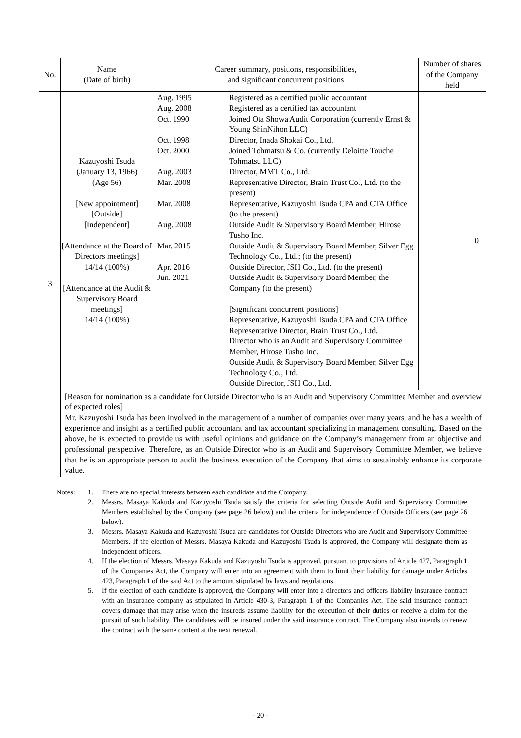| No. | Name (Date of birth) | Career summary, positions, responsibilities, and significant concurrent positions | Number of shares of the Company held |
| --- | --- | --- | --- |
| 3 | Kazuyoshi Tsuda (January 13, 1966) (Age 56) [New appointment] [Outside] [Independent] [Attendance at the Board of Directors meetings] 14/14 (100%) [Attendance at the Audit & Supervisory Board meetings] 14/14 (100%) | / Aug. 1995 / Registered as a certified public accountant / / Aug. 2008 / Registered as a certified tax accountant / / Oct. 1990 / Joined Ota Showa Audit Corporation (currently Ernst & Young ShinNihon LLC) / / Oct. 1998 / Director, Inada Shokai Co., Ltd. / / Oct. 2000 / Joined Tohmatsu & Co. (currently Deloitte Touche Tohmatsu LLC) / / Aug. 2003 / Director, MMT Co., Ltd. / / Mar. 2008 / Representative Director, Brain Trust Co., Ltd. (to the present) / / Mar. 2008 / Representative, Kazuyoshi Tsuda CPA and CTA Office (to the present) / / Aug. 2008 / Outside Audit & Supervisory Board Member, Hirose Tusho Inc. / / Mar. 2015 / Outside Audit & Supervisory Board Member, Silver Egg Technology Co., Ltd.; (to the present) / / Apr. 2016 / Outside Director, JSH Co., Ltd. (to the present) / / Jun. 2021 / Outside Audit & Supervisory Board Member, the Company (to the present) / / / [Significant concurrent positions] Representative, Kazuyoshi Tsuda CPA and CTA Office Representative Director, Brain Trust Co., Ltd. Director who is an Audit and Supervisory Committee Member, Hirose Tusho Inc. Outside Audit & Supervisory Board Member, Silver Egg Technology Co., Ltd. Outside Director, JSH Co., Ltd. / | 0 |
| | [Reason for nomination as a candidate for Outside Director who is an Audit and Supervisory Committee Member and overview of expected roles] Mr. Kazuyoshi Tsuda has been involved in the management of a number of companies over many years, and he has a wealth of experience and insight as a certified public accountant and tax accountant specializing in management consulting. Based on the above, he is expected to provide us with useful opinions and guidance on the Company’s management from an objective and professional perspective. Therefore, as an Outside Director who is an Audit and Supervisory Committee Member, we believe that he is an appropriate person to audit the business execution of the Company that aims to sustainably enhance its corporate value. | | |
| Notes: | 1. | There are no special interests between each candidate and the Company. |
| | 2. | Messrs. Masaya Kakuda and Kazuyoshi Tsuda satisfy the criteria for selecting Outside Audit and Supervisory Committee Members established by the Company (see page 26 below) and the criteria for independence of Outside Officers (see page 26 below). |
| | 3. | Messrs. Masaya Kakuda and Kazuyoshi Tsuda are candidates for Outside Directors who are Audit and Supervisory Committee Members. If the election of Messrs. Masaya Kakuda and Kazuyoshi Tsuda is approved, the Company will designate them as independent officers. |
| | 4. | If the election of Messrs. Masaya Kakuda and Kazuyoshi Tsuda is approved, pursuant to provisions of Article 427, Paragraph 1 of the Companies Act, the Company will enter into an agreement with them to limit their liability for damage under Articles 423, Paragraph 1 of the said Act to the amount stipulated by laws and regulations. |
| | 5. | If the election of each candidate is approved, the Company will enter into a directors and officers liability insurance contract with an insurance company as stipulated in Article 430-3, Paragraph 1 of the Companies Act. The said insurance contract covers damage that may arise when the insureds assume liability for the execution of their duties or receive a claim for the pursuit of such liability. The candidates will be insured under the said insurance contract. The Company also intends to renew the contract with the same content at the next renewal. |
- 20 -